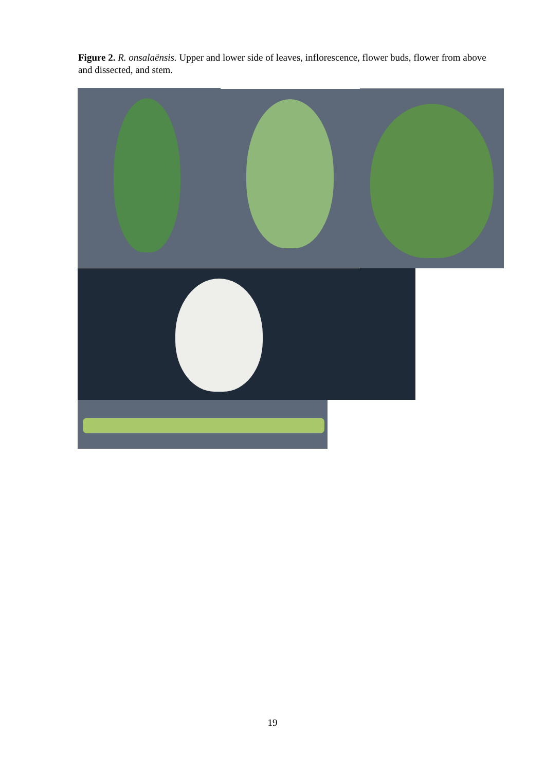Figure 2. R. onsalaënsis. Upper and lower side of leaves, inflorescence, flower buds, flower from above and dissected, and stem.
19